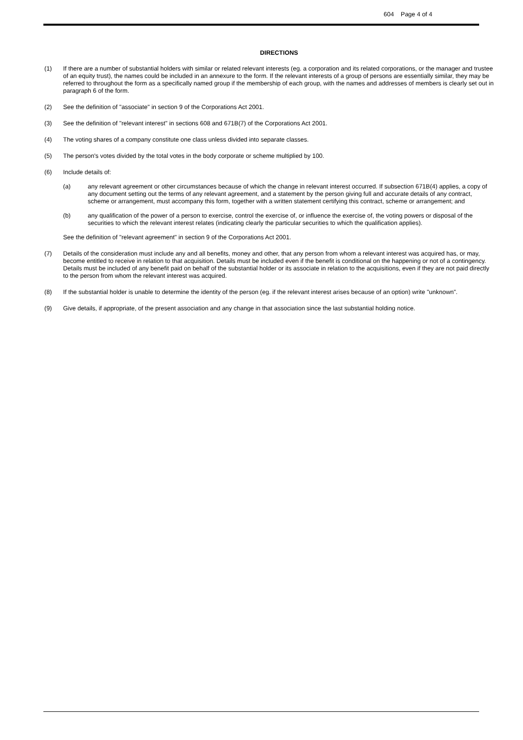604 Page 4 of 4
DIRECTIONS
(1) If there are a number of substantial holders with similar or related relevant interests (eg. a corporation and its related corporations, or the manager and trustee of an equity trust), the names could be included in an annexure to the form. If the relevant interests of a group of persons are essentially similar, they may be referred to throughout the form as a specifically named group if the membership of each group, with the names and addresses of members is clearly set out in paragraph 6 of the form.
(2) See the definition of "associate" in section 9 of the Corporations Act 2001.
(3) See the definition of "relevant interest" in sections 608 and 671B(7) of the Corporations Act 2001.
(4) The voting shares of a company constitute one class unless divided into separate classes.
(5) The person's votes divided by the total votes in the body corporate or scheme multiplied by 100.
(6) Include details of:
(a) any relevant agreement or other circumstances because of which the change in relevant interest occurred. If subsection 671B(4) applies, a copy of any document setting out the terms of any relevant agreement, and a statement by the person giving full and accurate details of any contract, scheme or arrangement, must accompany this form, together with a written statement certifying this contract, scheme or arrangement; and
(b) any qualification of the power of a person to exercise, control the exercise of, or influence the exercise of, the voting powers or disposal of the securities to which the relevant interest relates (indicating clearly the particular securities to which the qualification applies).
See the definition of "relevant agreement" in section 9 of the Corporations Act 2001.
(7) Details of the consideration must include any and all benefits, money and other, that any person from whom a relevant interest was acquired has, or may, become entitled to receive in relation to that acquisition. Details must be included even if the benefit is conditional on the happening or not of a contingency. Details must be included of any benefit paid on behalf of the substantial holder or its associate in relation to the acquisitions, even if they are not paid directly to the person from whom the relevant interest was acquired.
(8) If the substantial holder is unable to determine the identity of the person (eg. if the relevant interest arises because of an option) write "unknown".
(9) Give details, if appropriate, of the present association and any change in that association since the last substantial holding notice.